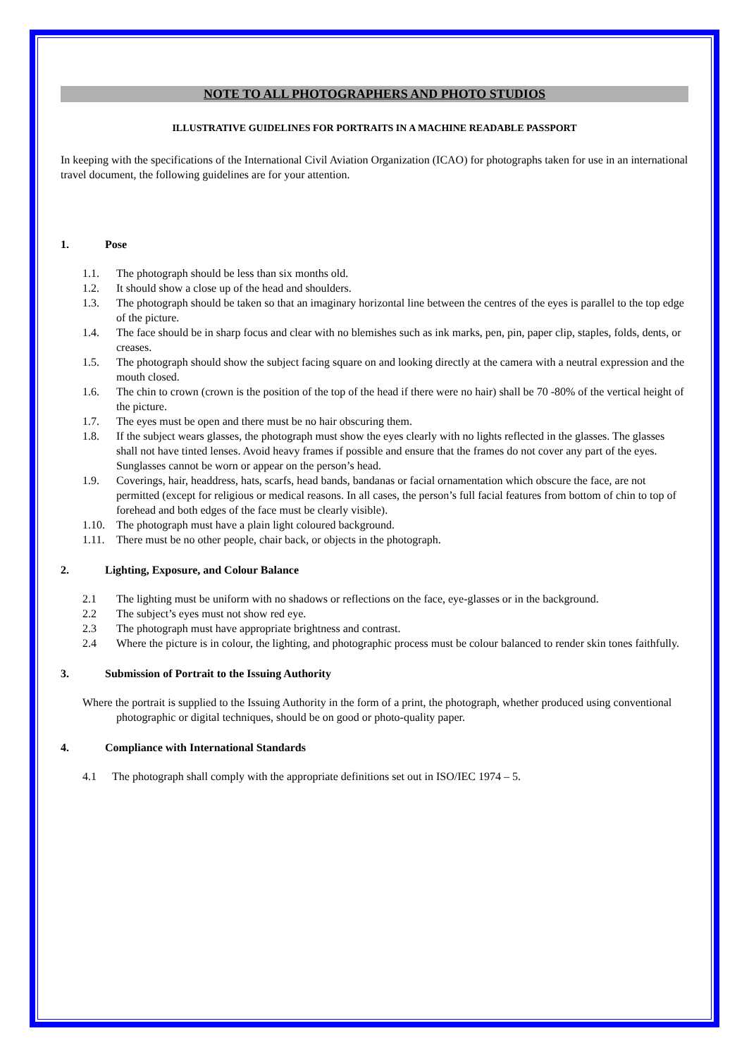NOTE TO ALL PHOTOGRAPHERS AND PHOTO STUDIOS
ILLUSTRATIVE GUIDELINES FOR PORTRAITS IN A MACHINE READABLE PASSPORT
In keeping with the specifications of the International Civil Aviation Organization (ICAO) for photographs taken for use in an international travel document, the following guidelines are for your attention.
1. Pose
1.1. The photograph should be less than six months old.
1.2. It should show a close up of the head and shoulders.
1.3. The photograph should be taken so that an imaginary horizontal line between the centres of the eyes is parallel to the top edge of the picture.
1.4. The face should be in sharp focus and clear with no blemishes such as ink marks, pen, pin, paper clip, staples, folds, dents, or creases.
1.5. The photograph should show the subject facing square on and looking directly at the camera with a neutral expression and the mouth closed.
1.6. The chin to crown (crown is the position of the top of the head if there were no hair) shall be 70 -80% of the vertical height of the picture.
1.7. The eyes must be open and there must be no hair obscuring them.
1.8. If the subject wears glasses, the photograph must show the eyes clearly with no lights reflected in the glasses. The glasses shall not have tinted lenses. Avoid heavy frames if possible and ensure that the frames do not cover any part of the eyes. Sunglasses cannot be worn or appear on the person’s head.
1.9. Coverings, hair, headdress, hats, scarfs, head bands, bandanas or facial ornamentation which obscure the face, are not permitted (except for religious or medical reasons. In all cases, the person’s full facial features from bottom of chin to top of forehead and both edges of the face must be clearly visible).
1.10. The photograph must have a plain light coloured background.
1.11. There must be no other people, chair back, or objects in the photograph.
2. Lighting, Exposure, and Colour Balance
2.1 The lighting must be uniform with no shadows or reflections on the face, eye-glasses or in the background.
2.2 The subject’s eyes must not show red eye.
2.3 The photograph must have appropriate brightness and contrast.
2.4 Where the picture is in colour, the lighting, and photographic process must be colour balanced to render skin tones faithfully.
3. Submission of Portrait to the Issuing Authority
Where the portrait is supplied to the Issuing Authority in the form of a print, the photograph, whether produced using conventional photographic or digital techniques, should be on good or photo-quality paper.
4. Compliance with International Standards
4.1 The photograph shall comply with the appropriate definitions set out in ISO/IEC 1974 – 5.